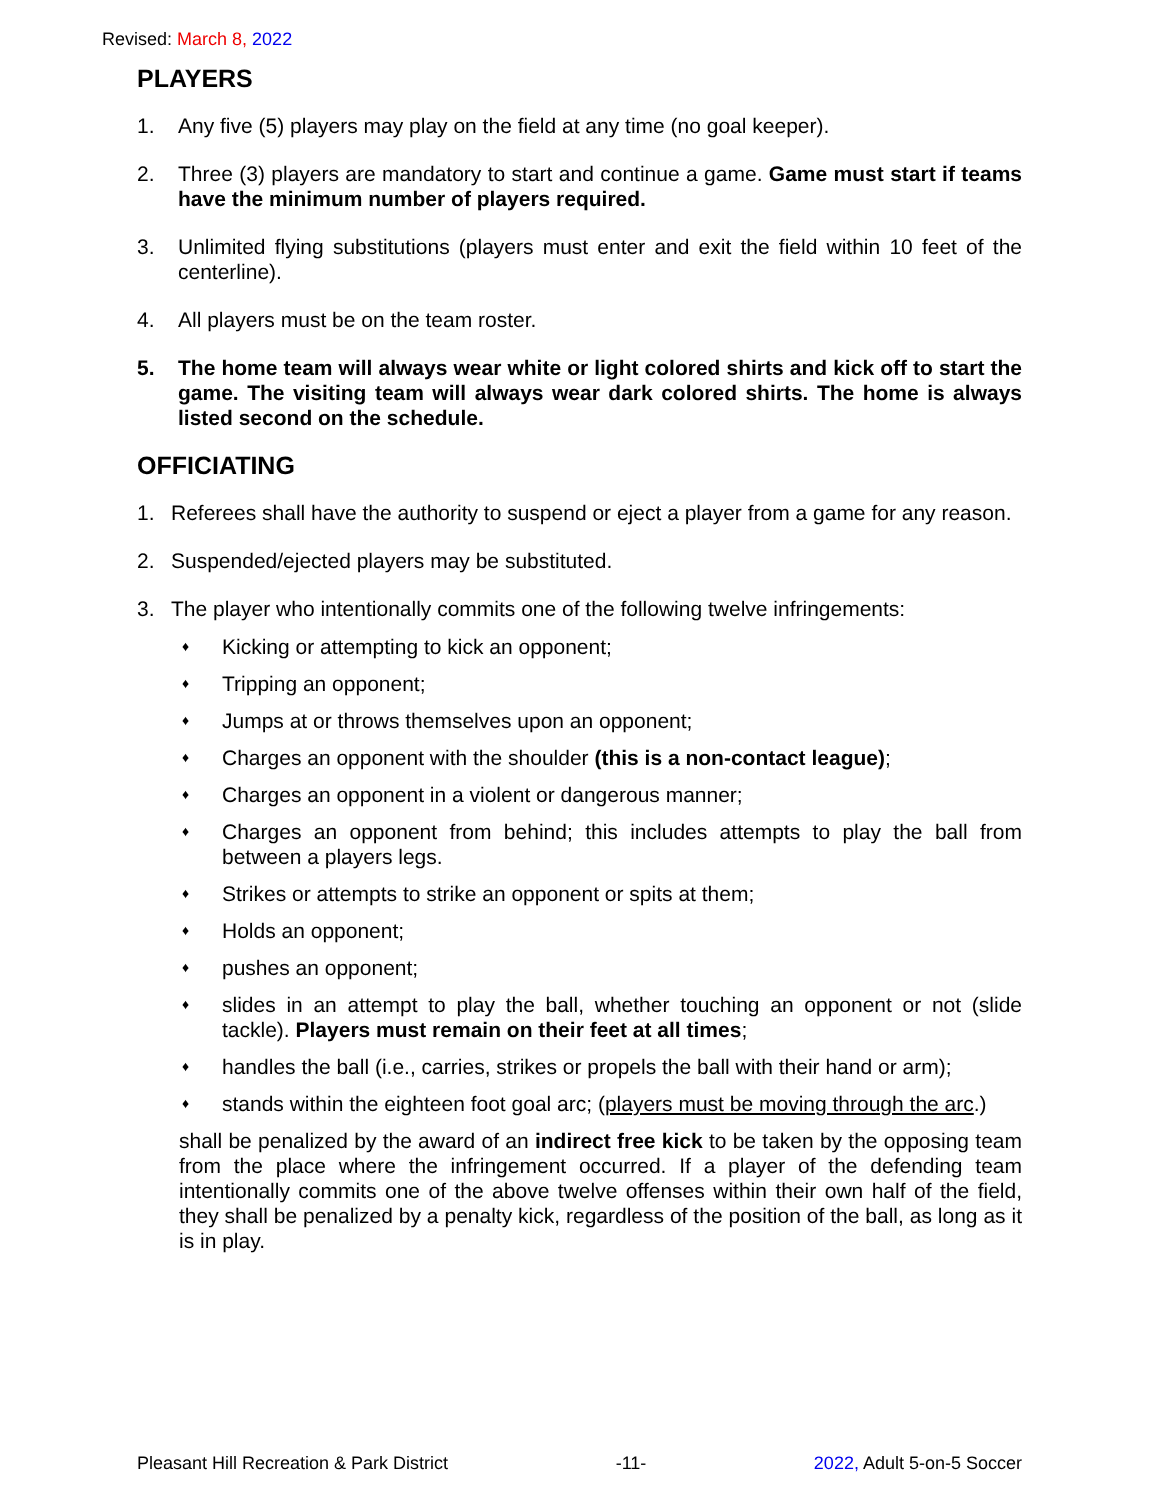Revised: March 8, 2022
PLAYERS
1. Any five (5) players may play on the field at any time (no goal keeper).
2. Three (3) players are mandatory to start and continue a game. Game must start if teams have the minimum number of players required.
3. Unlimited flying substitutions (players must enter and exit the field within 10 feet of the centerline).
4. All players must be on the team roster.
5. The home team will always wear white or light colored shirts and kick off to start the game. The visiting team will always wear dark colored shirts. The home is always listed second on the schedule.
OFFICIATING
1. Referees shall have the authority to suspend or eject a player from a game for any reason.
2. Suspended/ejected players may be substituted.
3. The player who intentionally commits one of the following twelve infringements:
♦ Kicking or attempting to kick an opponent;
♦ Tripping an opponent;
♦ Jumps at or throws themselves upon an opponent;
♦ Charges an opponent with the shoulder (this is a non-contact league);
♦ Charges an opponent in a violent or dangerous manner;
♦ Charges an opponent from behind; this includes attempts to play the ball from between a players legs.
♦ Strikes or attempts to strike an opponent or spits at them;
♦ Holds an opponent;
♦ pushes an opponent;
♦ slides in an attempt to play the ball, whether touching an opponent or not (slide tackle). Players must remain on their feet at all times;
♦ handles the ball (i.e., carries, strikes or propels the ball with their hand or arm);
♦ stands within the eighteen foot goal arc; (players must be moving through the arc.)
shall be penalized by the award of an indirect free kick to be taken by the opposing team from the place where the infringement occurred. If a player of the defending team intentionally commits one of the above twelve offenses within their own half of the field, they shall be penalized by a penalty kick, regardless of the position of the ball, as long as it is in play.
Pleasant Hill Recreation & Park District -11- 2022, Adult 5-on-5 Soccer